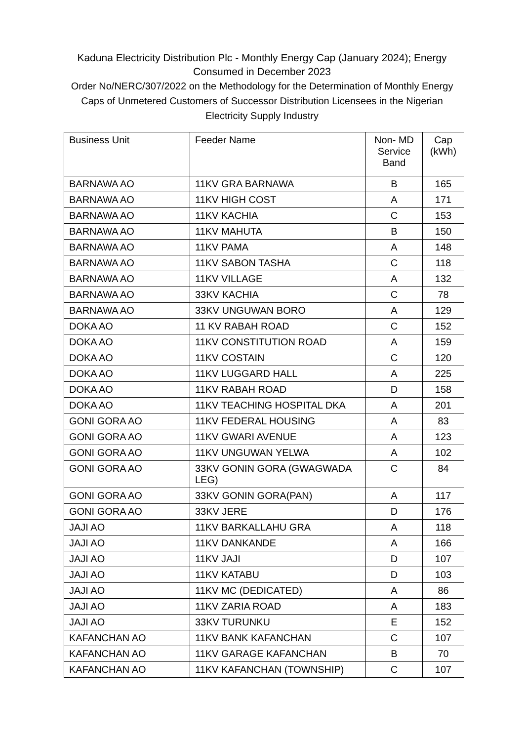Kaduna Electricity Distribution Plc - Monthly Energy Cap (January 2024); Energy Consumed in December 2023
Order No/NERC/307/2022 on the Methodology for the Determination of Monthly Energy Caps of Unmetered Customers of Successor Distribution Licensees in the Nigerian Electricity Supply Industry
| Business Unit | Feeder Name | Non- MD Service Band | Cap (kWh) |
| --- | --- | --- | --- |
| BARNAWA AO | 11KV GRA BARNAWA | B | 165 |
| BARNAWA AO | 11KV HIGH COST | A | 171 |
| BARNAWA AO | 11KV KACHIA | C | 153 |
| BARNAWA AO | 11KV MAHUTA | B | 150 |
| BARNAWA AO | 11KV PAMA | A | 148 |
| BARNAWA AO | 11KV SABON TASHA | C | 118 |
| BARNAWA AO | 11KV VILLAGE | A | 132 |
| BARNAWA AO | 33KV KACHIA | C | 78 |
| BARNAWA AO | 33KV UNGUWAN BORO | A | 129 |
| DOKA AO | 11 KV RABAH ROAD | C | 152 |
| DOKA AO | 11KV CONSTITUTION ROAD | A | 159 |
| DOKA AO | 11KV COSTAIN | C | 120 |
| DOKA AO | 11KV LUGGARD HALL | A | 225 |
| DOKA AO | 11KV RABAH ROAD | D | 158 |
| DOKA AO | 11KV TEACHING HOSPITAL DKA | A | 201 |
| GONI GORA AO | 11KV FEDERAL HOUSING | A | 83 |
| GONI GORA AO | 11KV GWARI AVENUE | A | 123 |
| GONI GORA AO | 11KV UNGUWAN YELWA | A | 102 |
| GONI GORA AO | 33KV GONIN GORA (GWAGWADA LEG) | C | 84 |
| GONI GORA AO | 33KV GONIN GORA(PAN) | A | 117 |
| GONI GORA AO | 33KV JERE | D | 176 |
| JAJI AO | 11KV BARKALLAHU GRA | A | 118 |
| JAJI AO | 11KV DANKANDE | A | 166 |
| JAJI AO | 11KV JAJI | D | 107 |
| JAJI AO | 11KV KATABU | D | 103 |
| JAJI AO | 11KV MC (DEDICATED) | A | 86 |
| JAJI AO | 11KV ZARIA ROAD | A | 183 |
| JAJI AO | 33KV TURUNKU | E | 152 |
| KAFANCHAN AO | 11KV BANK KAFANCHAN | C | 107 |
| KAFANCHAN AO | 11KV GARAGE KAFANCHAN | B | 70 |
| KAFANCHAN AO | 11KV KAFANCHAN (TOWNSHIP) | C | 107 |